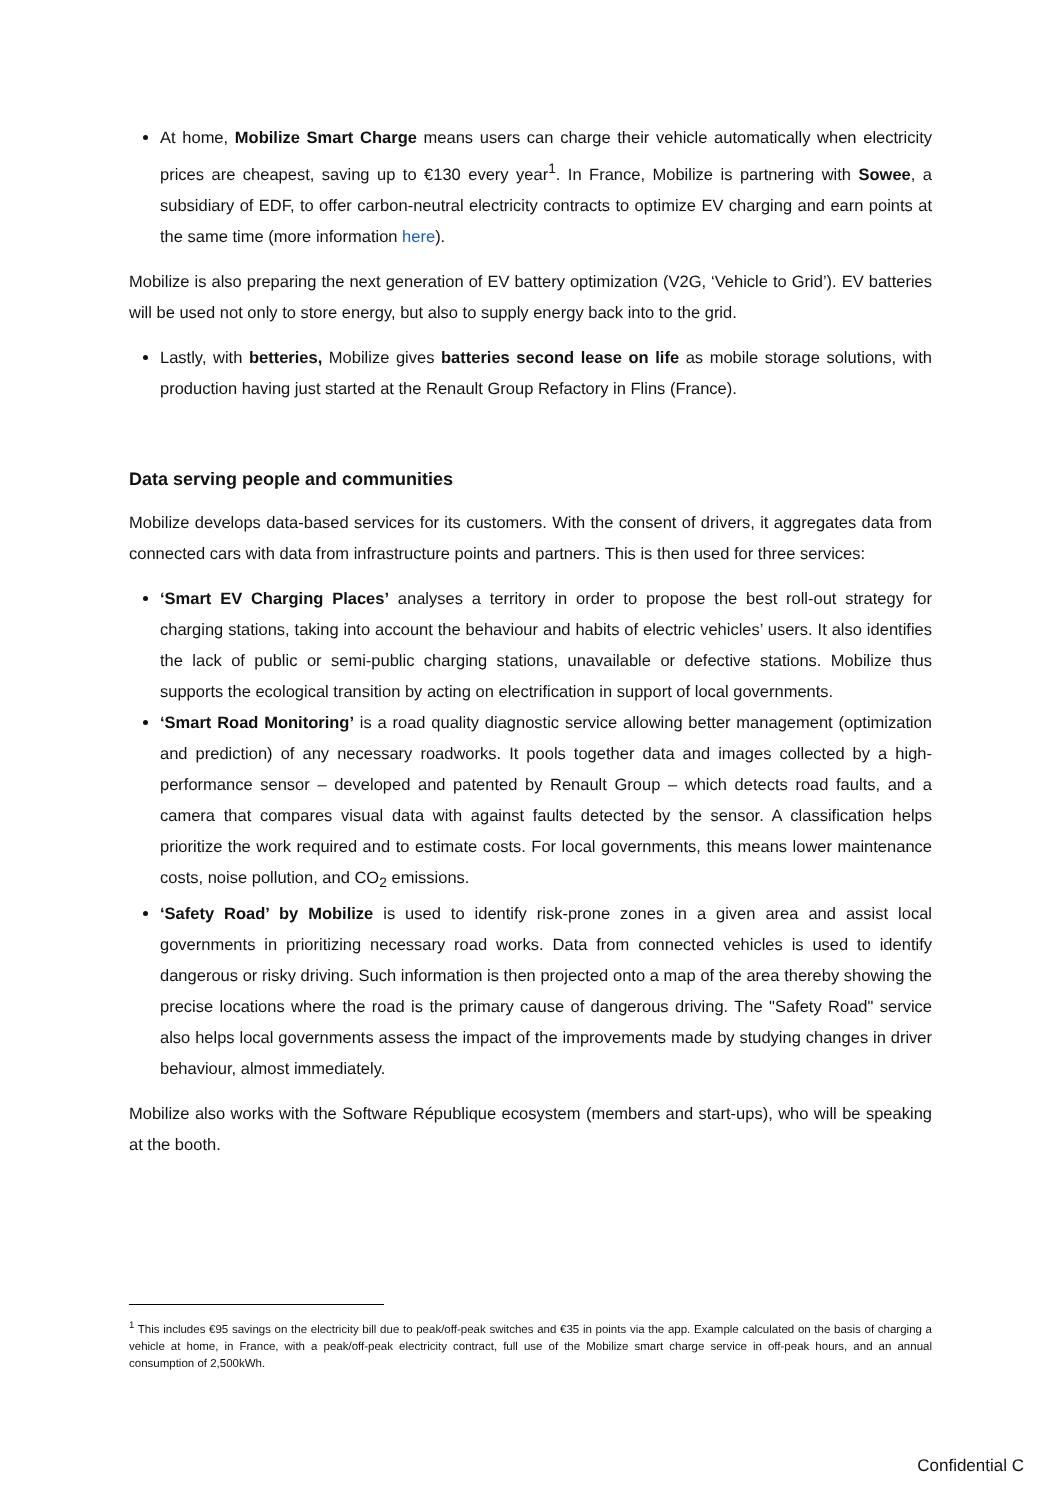At home, Mobilize Smart Charge means users can charge their vehicle automatically when electricity prices are cheapest, saving up to €130 every year<sup>1</sup>. In France, Mobilize is partnering with Sowee, a subsidiary of EDF, to offer carbon-neutral electricity contracts to optimize EV charging and earn points at the same time (more information here).
Mobilize is also preparing the next generation of EV battery optimization (V2G, ‘Vehicle to Grid’). EV batteries will be used not only to store energy, but also to supply energy back into to the grid.
Lastly, with betteries, Mobilize gives batteries second lease on life as mobile storage solutions, with production having just started at the Renault Group Refactory in Flins (France).
Data serving people and communities
Mobilize develops data-based services for its customers. With the consent of drivers, it aggregates data from connected cars with data from infrastructure points and partners. This is then used for three services:
‘Smart EV Charging Places’ analyses a territory in order to propose the best roll-out strategy for charging stations, taking into account the behaviour and habits of electric vehicles’ users. It also identifies the lack of public or semi-public charging stations, unavailable or defective stations. Mobilize thus supports the ecological transition by acting on electrification in support of local governments.
‘Smart Road Monitoring’ is a road quality diagnostic service allowing better management (optimization and prediction) of any necessary roadworks. It pools together data and images collected by a high-performance sensor – developed and patented by Renault Group – which detects road faults, and a camera that compares visual data with against faults detected by the sensor. A classification helps prioritize the work required and to estimate costs. For local governments, this means lower maintenance costs, noise pollution, and CO<sub>2</sub> emissions.
‘Safety Road’ by Mobilize is used to identify risk-prone zones in a given area and assist local governments in prioritizing necessary road works. Data from connected vehicles is used to identify dangerous or risky driving. Such information is then projected onto a map of the area thereby showing the precise locations where the road is the primary cause of dangerous driving. The "Safety Road" service also helps local governments assess the impact of the improvements made by studying changes in driver behaviour, almost immediately.
Mobilize also works with the Software République ecosystem (members and start-ups), who will be speaking at the booth.
<sup>1</sup> This includes €95 savings on the electricity bill due to peak/off-peak switches and €35 in points via the app. Example calculated on the basis of charging a vehicle at home, in France, with a peak/off-peak electricity contract, full use of the Mobilize smart charge service in off-peak hours, and an annual consumption of 2,500kWh.
Confidential C